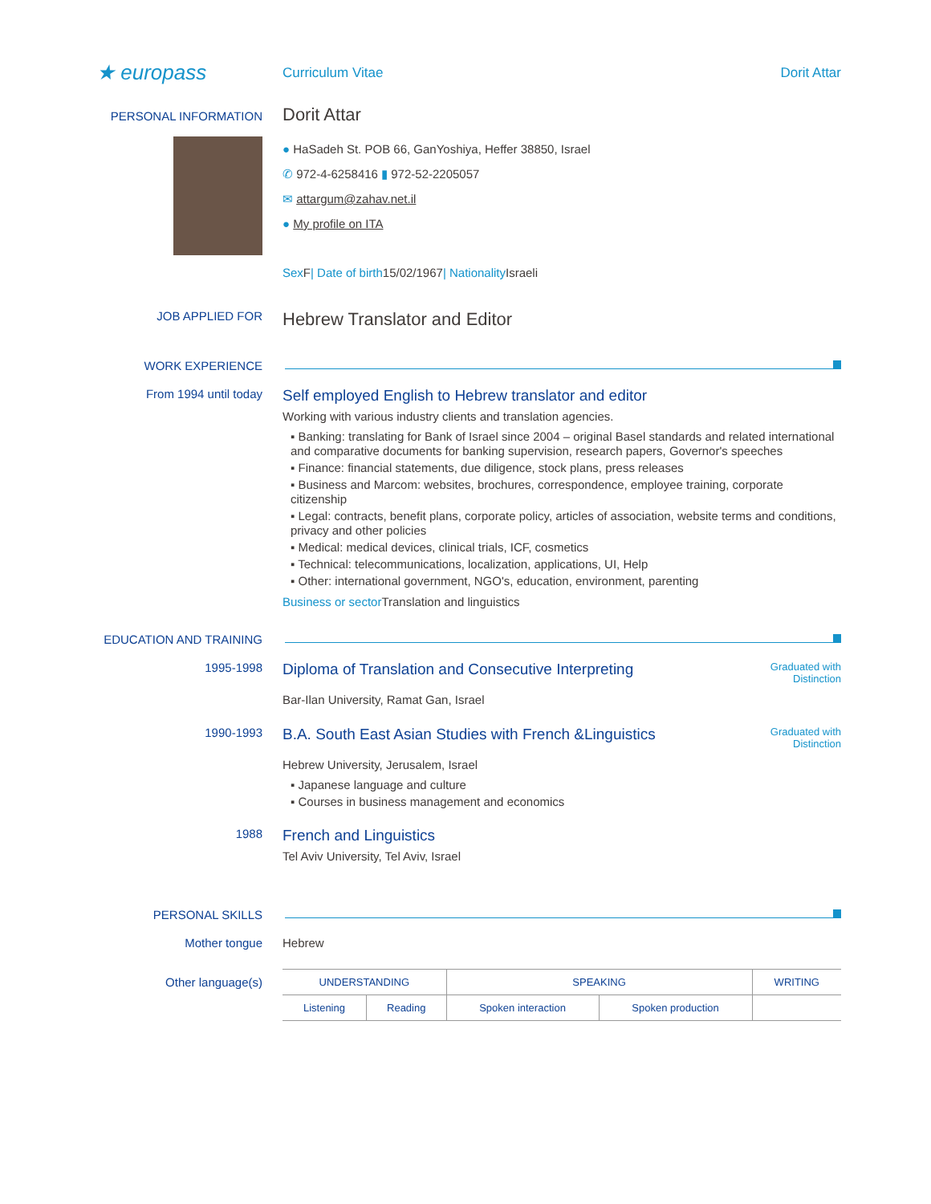★ europass
Curriculum Vitae Dorit Attar
PERSONAL INFORMATION
Dorit Attar
● HaSadeh St. POB 66, GanYoshiya, Heffer 38850, Israel
✆ 972-4-6258416 ▮ 972-52-2205057
✉ attargum@zahav.net.il
● My profile on ITA
Sex F| Date of birth15/02/1967| Nationality Israeli
JOB APPLIED FOR
Hebrew Translator and Editor
WORK EXPERIENCE
From 1994 until today
Self employed English to Hebrew translator and editor
Working with various industry clients and translation agencies.
▪ Banking: translating for Bank of Israel since 2004 – original Basel standards and related international and comparative documents for banking supervision, research papers, Governor's speeches
▪ Finance: financial statements, due diligence, stock plans, press releases
▪ Business and Marcom: websites, brochures, correspondence, employee training, corporate citizenship
▪ Legal: contracts, benefit plans, corporate policy, articles of association, website terms and conditions, privacy and other policies
▪ Medical: medical devices, clinical trials, ICF, cosmetics
▪ Technical: telecommunications, localization, applications, UI, Help
▪ Other: international government, NGO's, education, environment, parenting
Business or sector Translation and linguistics
EDUCATION AND TRAINING
1995-1998
Diploma of Translation and Consecutive Interpreting
Bar-Ilan University, Ramat Gan, Israel
Graduated with Distinction
1990-1993
B.A. South East Asian Studies with French &Linguistics
Hebrew University, Jerusalem, Israel
▪ Japanese language and culture
▪ Courses in business management and economics
Graduated with Distinction
1988
French and Linguistics
Tel Aviv University, Tel Aviv, Israel
PERSONAL SKILLS
Mother tongue Hebrew
Other language(s)
| UNDERSTANDING | | SPEAKING | | WRITING |
| --- | --- | --- | --- | --- |
| Listening | Reading | Spoken interaction | Spoken production | |